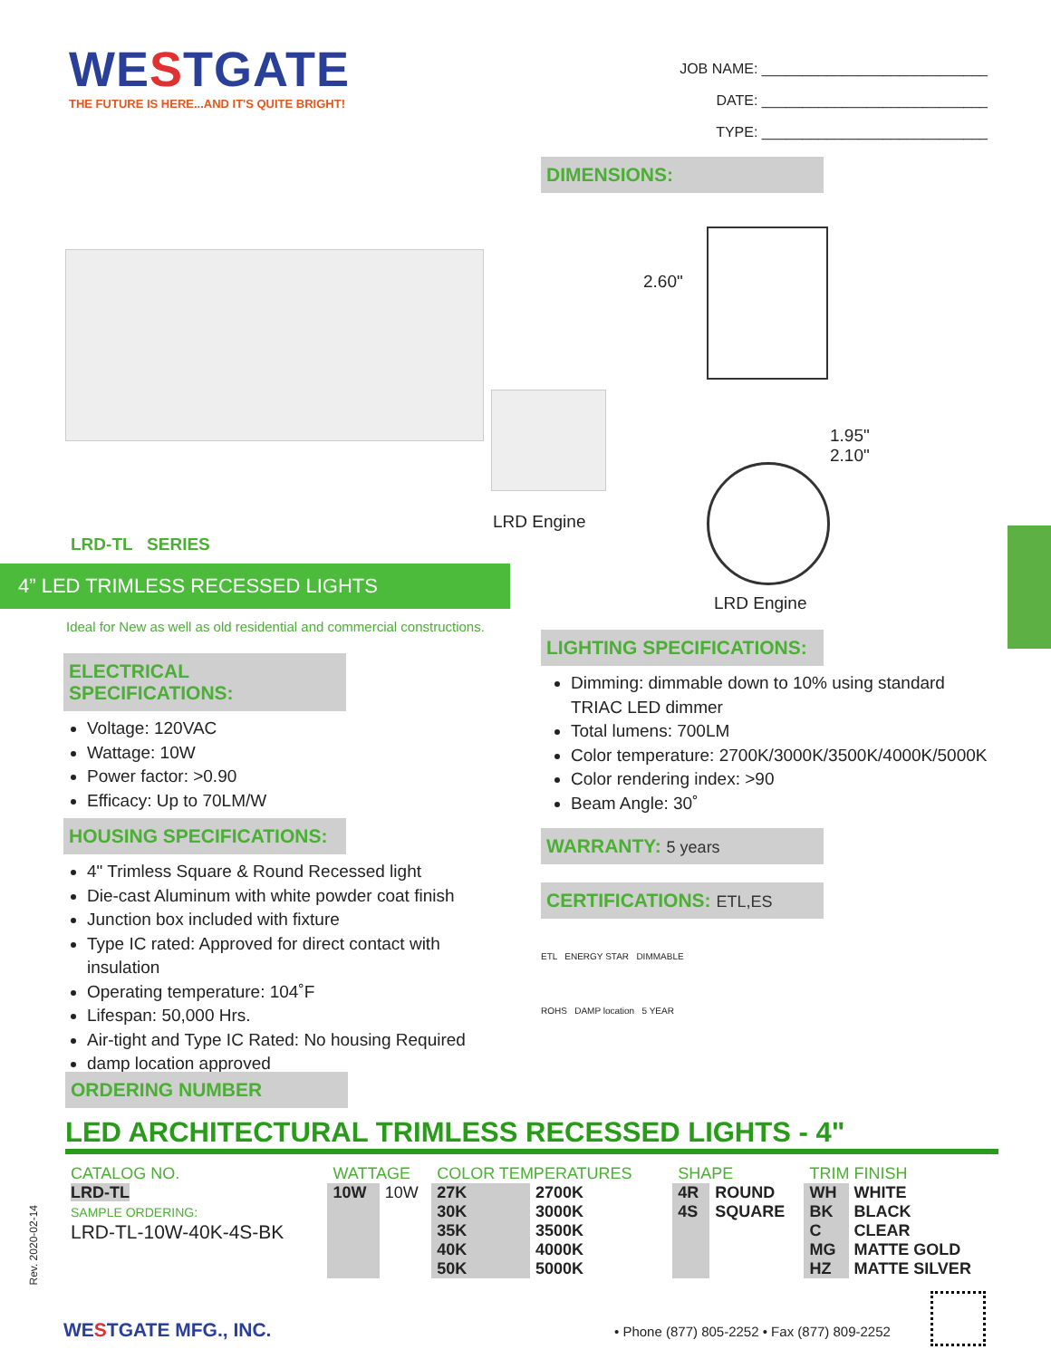WESTGATE
THE FUTURE IS HERE...AND IT'S QUITE BRIGHT!
JOB NAME: ____________________________
DATE: ____________________________
TYPE: ____________________________
DIMENSIONS:
LRD Engine
2.60"
1.95"
2.10"
LRD Engine
LRD-TL SERIES
4” LED TRIMLESS RECESSED LIGHTS
Ideal for New as well as old residential and commercial constructions.
ELECTRICAL SPECIFICATIONS:
Voltage: 120VAC
Wattage: 10W
Power factor: >0.90
Efficacy: Up to 70LM/W
HOUSING SPECIFICATIONS:
4" Trimless Square & Round Recessed light
Die-cast Aluminum with white powder coat finish
Junction box included with fixture
Type IC rated: Approved for direct contact with insulation
Operating temperature: 104˚F
Lifespan: 50,000 Hrs.
Air-tight and Type IC Rated: No housing Required
damp location approved
LIGHTING SPECIFICATIONS:
Dimming: dimmable down to 10% using standard TRIAC LED dimmer
Total lumens: 700LM
Color temperature: 2700K/3000K/3500K/4000K/5000K
Color rendering index: >90
Beam Angle: 30˚
WARRANTY: 5 years
CERTIFICATIONS: ETL,ES
ETL ENERGY STAR DIMMABLE
ROHS DAMP location 5 YEAR
ORDERING NUMBER
LED ARCHITECTURAL TRIMLESS RECESSED LIGHTS - 4"
| CATALOG NO. | WATTAGE | | COLOR TEMPERATURES | | SHAPE | | TRIM FINISH | |
| LRD-TL SAMPLE ORDERING: LRD-TL-10W-40K-4S-BK | 10W | 10W | 27K 30K 35K 40K 50K | 2700K 3000K 3500K 4000K 5000K | 4R 4S | ROUND SQUARE | WH BK C MG HZ | WHITE BLACK CLEAR MATTE GOLD MATTE SILVER |
Rev. 2020-02-14
WESTGATE MFG., INC.
• Phone (877) 805-2252 • Fax (877) 809-2252